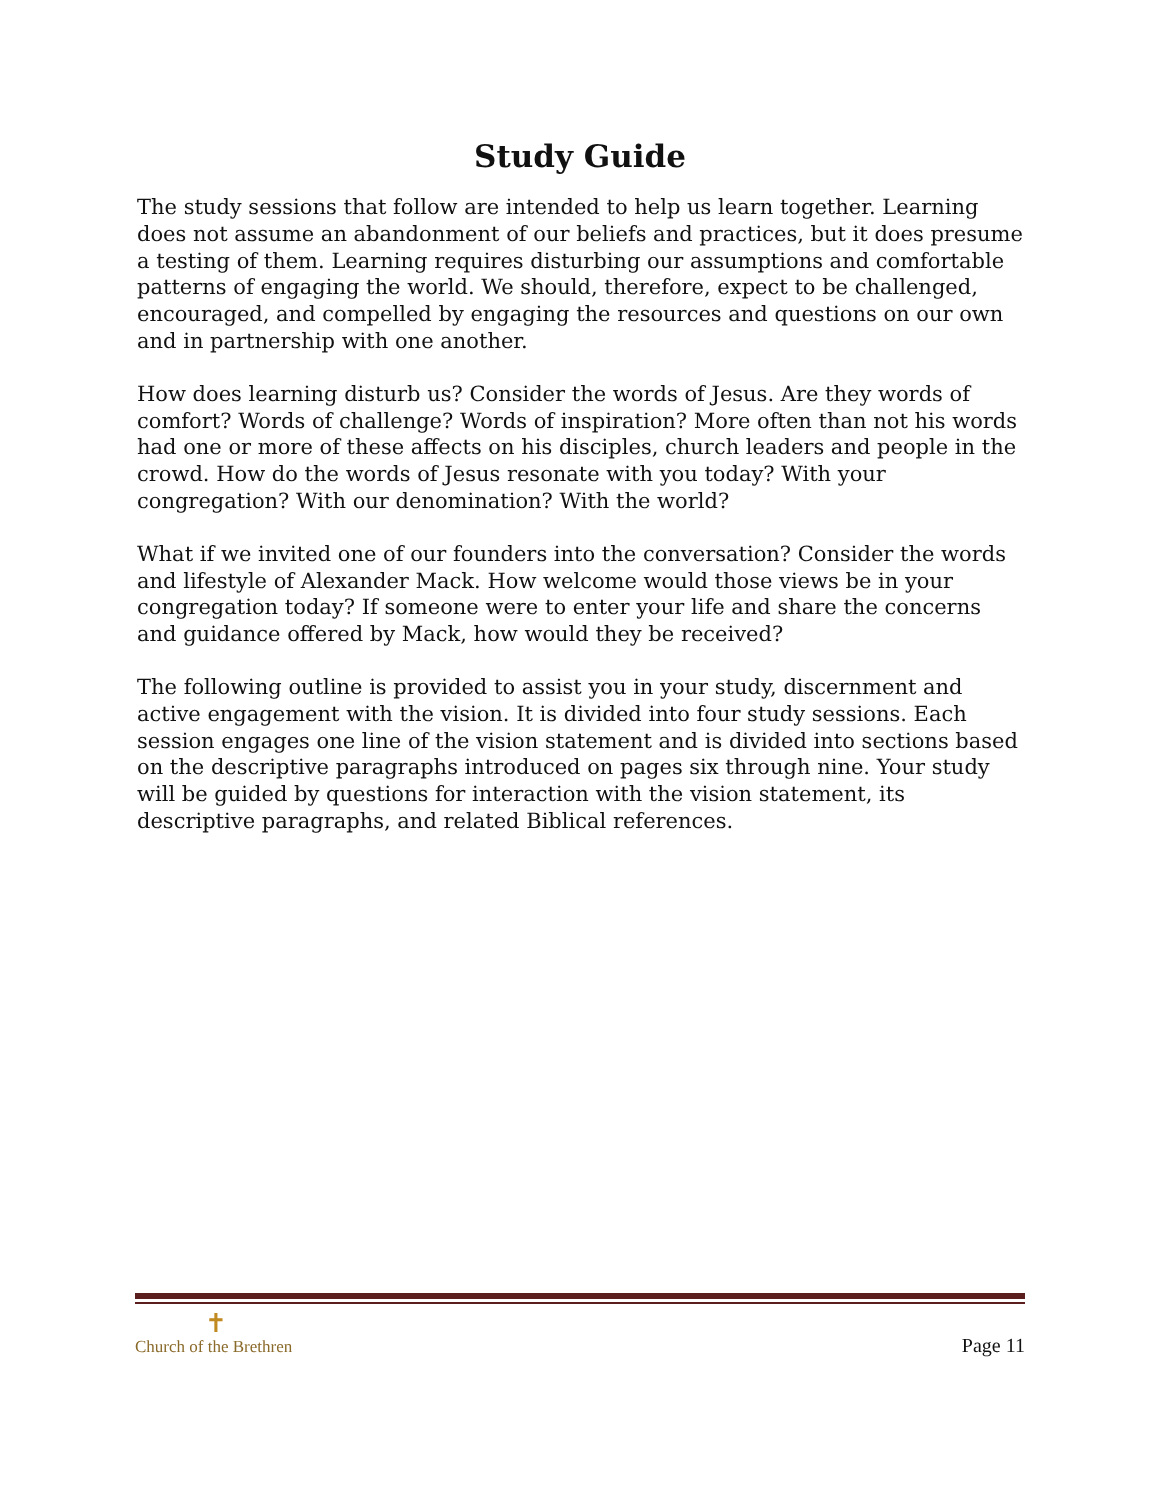Study Guide
The study sessions that follow are intended to help us learn together. Learning does not assume an abandonment of our beliefs and practices, but it does presume a testing of them. Learning requires disturbing our assumptions and comfortable patterns of engaging the world. We should, therefore, expect to be challenged, encouraged, and compelled by engaging the resources and questions on our own and in partnership with one another.
How does learning disturb us? Consider the words of Jesus. Are they words of comfort? Words of challenge? Words of inspiration? More often than not his words had one or more of these affects on his disciples, church leaders and people in the crowd. How do the words of Jesus resonate with you today? With your congregation? With our denomination? With the world?
What if we invited one of our founders into the conversation? Consider the words and lifestyle of Alexander Mack. How welcome would those views be in your congregation today? If someone were to enter your life and share the concerns and guidance offered by Mack, how would they be received?
The following outline is provided to assist you in your study, discernment and active engagement with the vision. It is divided into four study sessions. Each session engages one line of the vision statement and is divided into sections based on the descriptive paragraphs introduced on pages six through nine. Your study will be guided by questions for interaction with the vision statement, its descriptive paragraphs, and related Biblical references.
✝
Church of the Brethren
Page 11